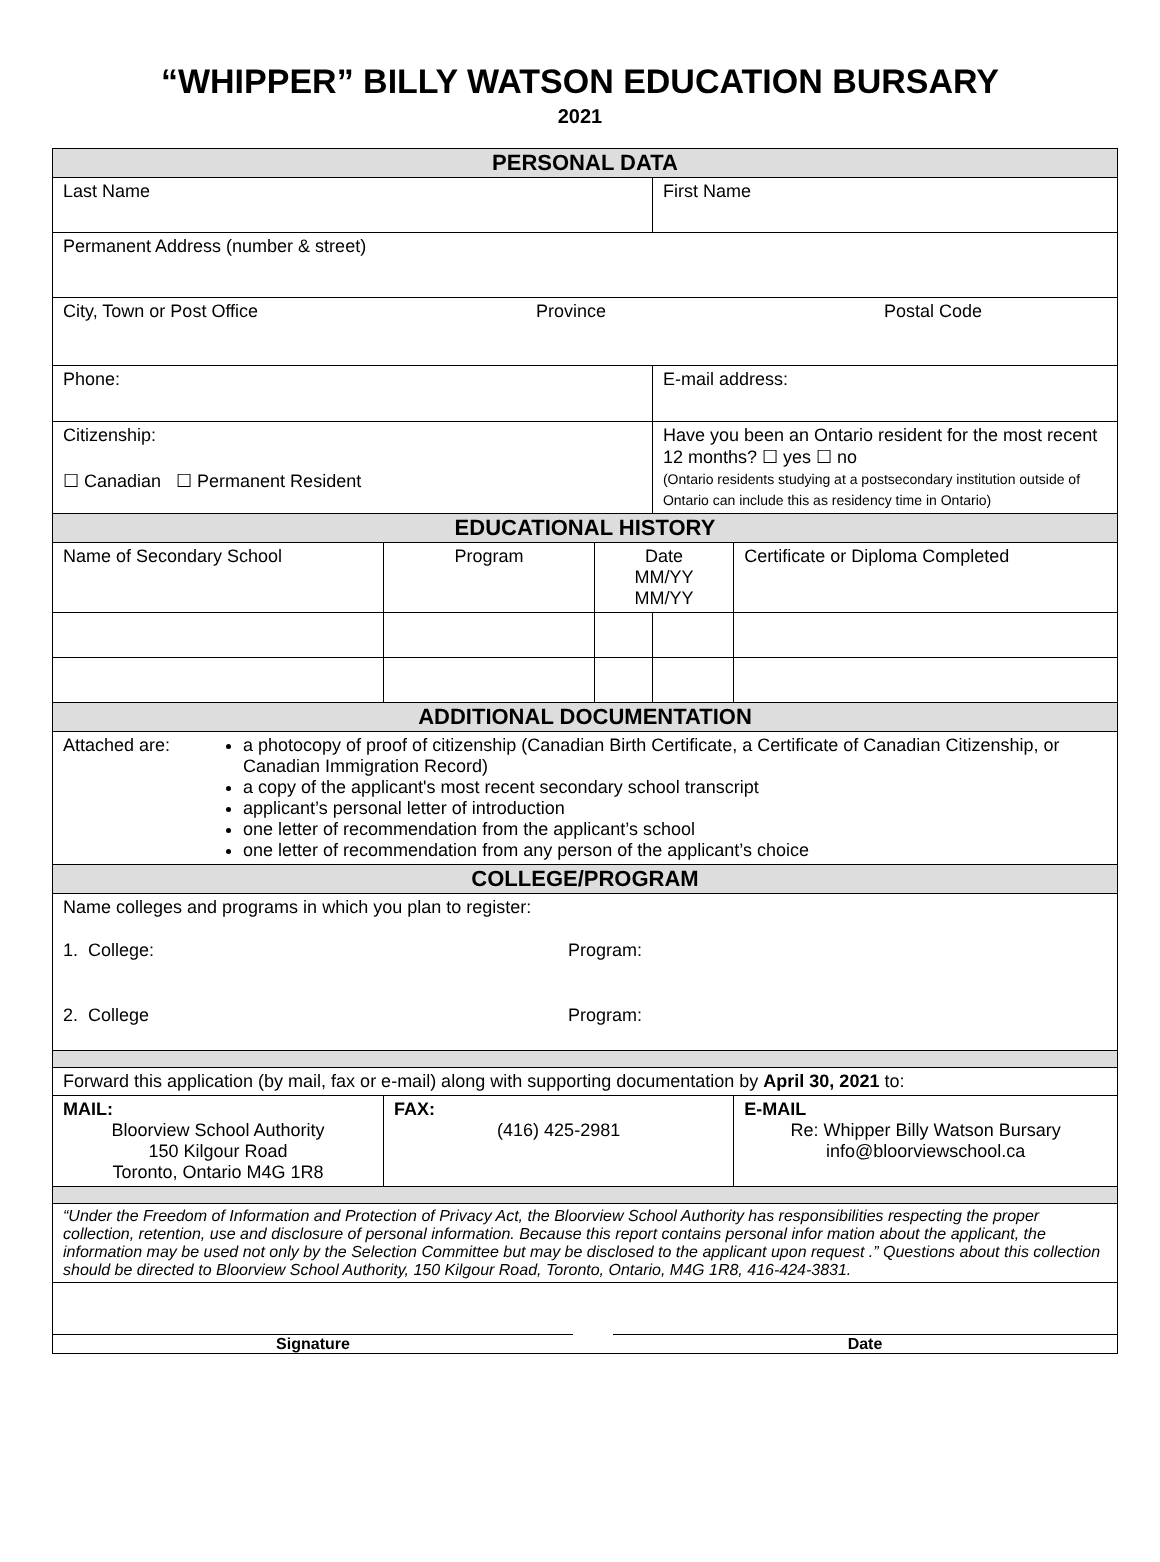“WHIPPER” BILLY WATSON EDUCATION BURSARY
2021
| PERSONAL DATA | | | | |
| --- | --- | --- | --- | --- |
| Last Name | | | First Name | |
| Permanent Address (number & street) | | | | |
| City, Town or Post Office Province Postal Code | | | | |
| Phone: | | | E-mail address: | |
| Citizenship: ☐ Canadian ☐ Permanent Resident | | | Have you been an Ontario resident for the most recent 12 months? ☐ yes ☐ no (Ontario residents studying at a postsecondary institution outside of Ontario can include this as residency time in Ontario) | |
| EDUCATIONAL HISTORY | | | | |
| Name of Secondary School | Program | Date MM/YY MM/YY | | Certificate or Diploma Completed |
| ADDITIONAL DOCUMENTATION | | | | |
| Attached are: a photocopy of proof of citizenship (Canadian Birth Certificate, a Certificate of Canadian Citizenship, or Canadian Immigration Record) a copy of the applicant's most recent secondary school transcript applicant’s personal letter of introduction one letter of recommendation from the applicant’s school one letter of recommendation from any person of the applicant’s choice | | | | |
| COLLEGE/PROGRAM | | | | |
| Name colleges and programs in which you plan to register: 1. College: Program: 2. College Program: | | | | |
| Forward this application (by mail, fax or e-mail) along with supporting documentation by April 30, 2021 to: | | | | |
| MAIL: Bloorview School Authority 150 Kilgour Road Toronto, Ontario M4G 1R8 | FAX: (416) 425-2981 | | | E-MAIL Re: Whipper Billy Watson Bursary info@bloorviewschool.ca |
| “Under the Freedom of Information and Protection of Privacy Act, the Bloorview School Authority has responsibilities respecting the proper collection, retention, use and disclosure of personal information. Because this report contains personal infor mation about the applicant, the information may be used not only by the Selection Committee but may be disclosed to the applicant upon request .” Questions about this collection should be directed to Bloorview School Authority, 150 Kilgour Road, Toronto, Ontario, M4G 1R8, 416-424-3831. | | | | |
| Signature Date | | | | |